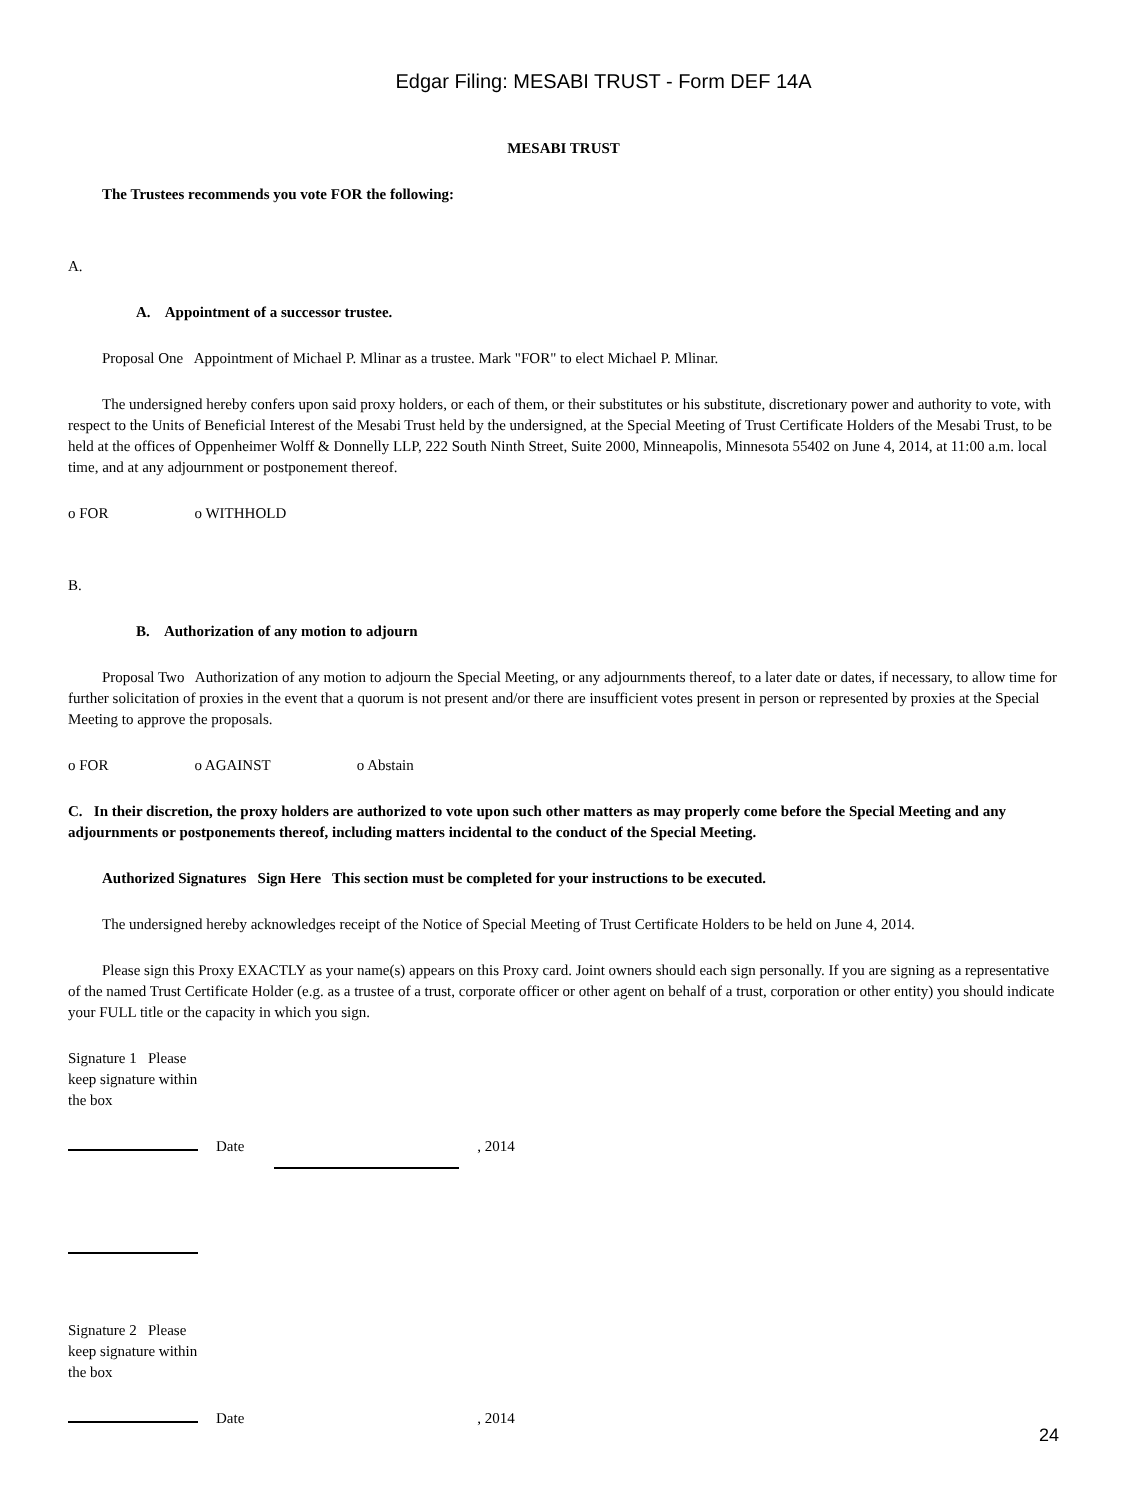Edgar Filing: MESABI TRUST - Form DEF 14A
MESABI TRUST
The Trustees recommends you vote FOR the following:
A.
A. Appointment of a successor trustee.
Proposal One Appointment of Michael P. Mlinar as a trustee. Mark "FOR" to elect Michael P. Mlinar.
The undersigned hereby confers upon said proxy holders, or each of them, or their substitutes or his substitute, discretionary power and authority to vote, with respect to the Units of Beneficial Interest of the Mesabi Trust held by the undersigned, at the Special Meeting of Trust Certificate Holders of the Mesabi Trust, to be held at the offices of Oppenheimer Wolff & Donnelly LLP, 222 South Ninth Street, Suite 2000, Minneapolis, Minnesota 55402 on June 4, 2014, at 11:00 a.m. local time, and at any adjournment or postponement thereof.
o FOR o WITHHOLD
B.
B. Authorization of any motion to adjourn
Proposal Two Authorization of any motion to adjourn the Special Meeting, or any adjournments thereof, to a later date or dates, if necessary, to allow time for further solicitation of proxies in the event that a quorum is not present and/or there are insufficient votes present in person or represented by proxies at the Special Meeting to approve the proposals.
o FOR o AGAINST o Abstain
C. In their discretion, the proxy holders are authorized to vote upon such other matters as may properly come before the Special Meeting and any adjournments or postponements thereof, including matters incidental to the conduct of the Special Meeting.
Authorized Signatures Sign Here This section must be completed for your instructions to be executed.
The undersigned hereby acknowledges receipt of the Notice of Special Meeting of Trust Certificate Holders to be held on June 4, 2014.
Please sign this Proxy EXACTLY as your name(s) appears on this Proxy card. Joint owners should each sign personally. If you are signing as a representative of the named Trust Certificate Holder (e.g. as a trustee of a trust, corporate officer or other agent on behalf of a trust, corporation or other entity) you should indicate your FULL title or the capacity in which you sign.
Signature 1 Please keep signature within the box
Date , 2014
Signature 2 Please keep signature within the box
Date, 2014
24